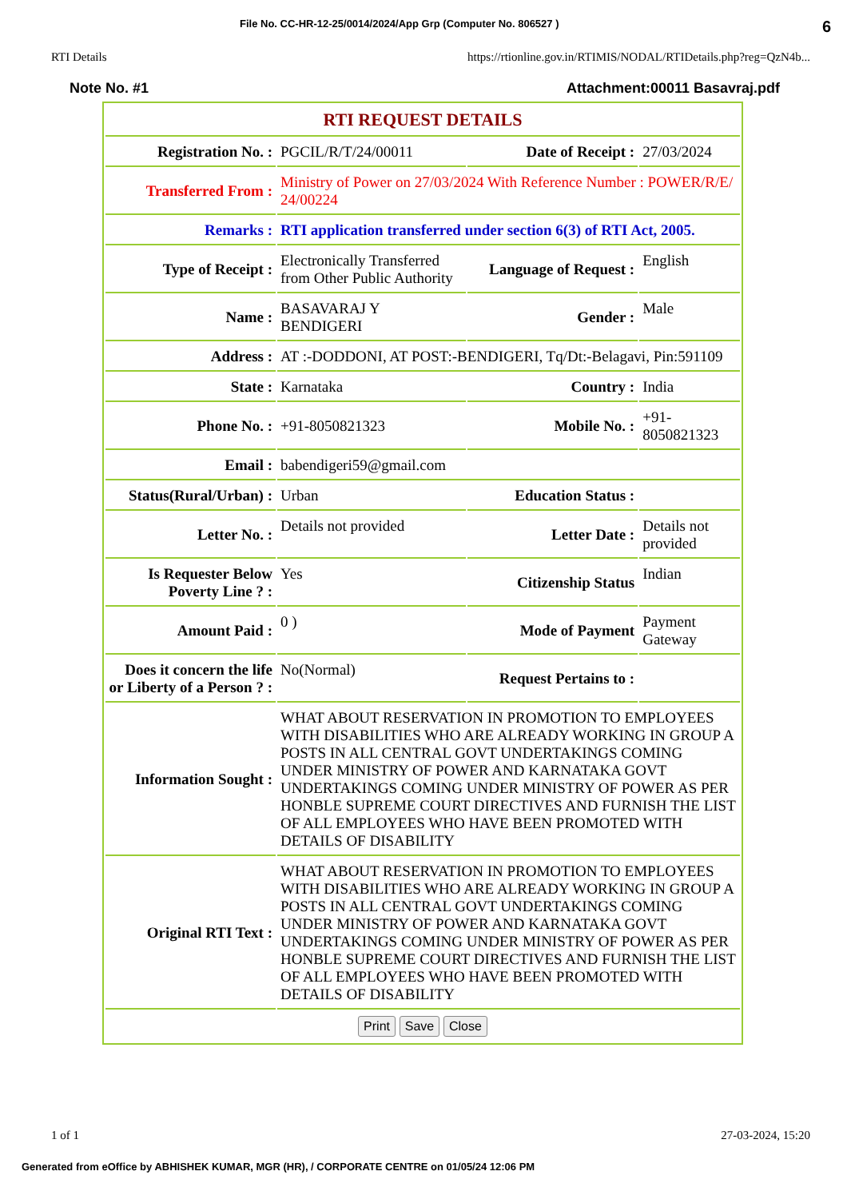File No. CC-HR-12-25/0014/2024/App Grp (Computer No. 806527 ) 6
RTI Details https://rtionline.gov.in/RTIMIS/NODAL/RTIDetails.php?reg=QzN4b...
Note No. #1 Attachment:00011 Basavraj.pdf
| RTI REQUEST DETAILS | | | |
| Registration No. : | PGCIL/R/T/24/00011 | Date of Receipt : | 27/03/2024 |
| Transferred From : | Ministry of Power on 27/03/2024 With Reference Number : POWER/R/E/ 24/00224 | | |
| Remarks : | RTI application transferred under section 6(3) of RTI Act, 2005. | | |
| Type of Receipt : | Electronically Transferred from Other Public Authority | Language of Request : | English |
| Name : | BASAVARAJ Y BENDIGERI | Gender : | Male |
| Address : | AT :-DODDONI, AT POST:-BENDIGERI, Tq/Dt:-Belagavi, Pin:591109 | | |
| State : | Karnataka | Country : | India |
| Phone No. : | +91-8050821323 | Mobile No. : | +91-8050821323 |
| Email : | babendigeri59@gmail.com | | |
| Status(Rural/Urban) : | Urban | Education Status : | |
| Letter No. : | Details not provided | Letter Date : | Details not provided |
| Is Requester Below Poverty Line ? : | Yes | Citizenship Status | Indian |
| Amount Paid : | 0 ) | Mode of Payment | Payment Gateway |
| Does it concern the life or Liberty of a Person ? : | No(Normal) | Request Pertains to : | |
| Information Sought : | WHAT ABOUT RESERVATION IN PROMOTION TO EMPLOYEES WITH DISABILITIES WHO ARE ALREADY WORKING IN GROUP A POSTS IN ALL CENTRAL GOVT UNDERTAKINGS COMING UNDER MINISTRY OF POWER AND KARNATAKA GOVT UNDERTAKINGS COMING UNDER MINISTRY OF POWER AS PER HONBLE SUPREME COURT DIRECTIVES AND FURNISH THE LIST OF ALL EMPLOYEES WHO HAVE BEEN PROMOTED WITH DETAILS OF DISABILITY | | |
| Original RTI Text : | WHAT ABOUT RESERVATION IN PROMOTION TO EMPLOYEES WITH DISABILITIES WHO ARE ALREADY WORKING IN GROUP A POSTS IN ALL CENTRAL GOVT UNDERTAKINGS COMING UNDER MINISTRY OF POWER AND KARNATAKA GOVT UNDERTAKINGS COMING UNDER MINISTRY OF POWER AS PER HONBLE SUPREME COURT DIRECTIVES AND FURNISH THE LIST OF ALL EMPLOYEES WHO HAVE BEEN PROMOTED WITH DETAILS OF DISABILITY | | |
| Print Save Close | | | |
1 of 1 27-03-2024, 15:20
Generated from eOffice by ABHISHEK KUMAR, MGR (HR), / CORPORATE CENTRE on 01/05/24 12:06 PM